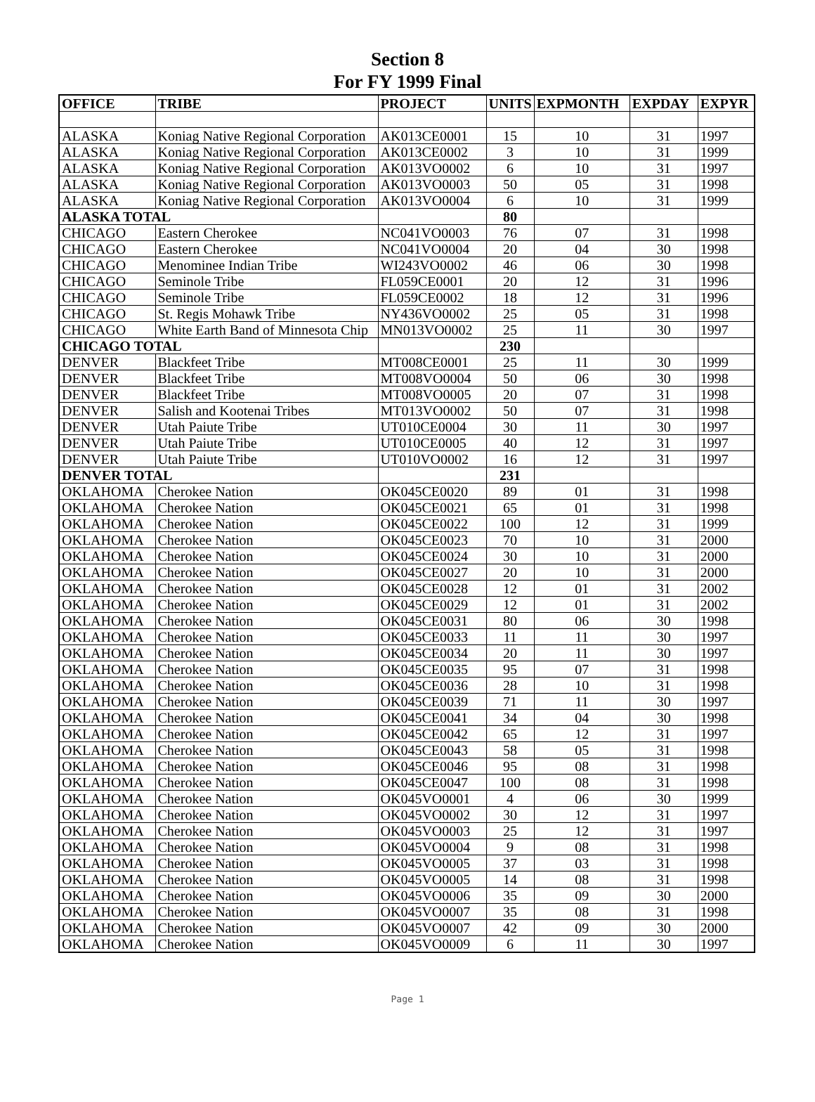Section 8
For FY 1999 Final
| OFFICE | TRIBE | PROJECT | UNITS | EXPMONTH | EXPDAY | EXPYR |
| --- | --- | --- | --- | --- | --- | --- |
| ALASKA | Koniag Native Regional Corporation | AK013CE0001 | 15 | 10 | 31 | 1997 |
| ALASKA | Koniag Native Regional Corporation | AK013CE0002 | 3 | 10 | 31 | 1999 |
| ALASKA | Koniag Native Regional Corporation | AK013VO0002 | 6 | 10 | 31 | 1997 |
| ALASKA | Koniag Native Regional Corporation | AK013VO0003 | 50 | 05 | 31 | 1998 |
| ALASKA | Koniag Native Regional Corporation | AK013VO0004 | 6 | 10 | 31 | 1999 |
| ALASKA TOTAL | | | 80 | | | |
| CHICAGO | Eastern Cherokee | NC041VO0003 | 76 | 07 | 31 | 1998 |
| CHICAGO | Eastern Cherokee | NC041VO0004 | 20 | 04 | 30 | 1998 |
| CHICAGO | Menominee Indian Tribe | WI243VO0002 | 46 | 06 | 30 | 1998 |
| CHICAGO | Seminole Tribe | FL059CE0001 | 20 | 12 | 31 | 1996 |
| CHICAGO | Seminole Tribe | FL059CE0002 | 18 | 12 | 31 | 1996 |
| CHICAGO | St. Regis Mohawk Tribe | NY436VO0002 | 25 | 05 | 31 | 1998 |
| CHICAGO | White Earth Band of Minnesota Chip | MN013VO0002 | 25 | 11 | 30 | 1997 |
| CHICAGO TOTAL | | | 230 | | | |
| DENVER | Blackfeet Tribe | MT008CE0001 | 25 | 11 | 30 | 1999 |
| DENVER | Blackfeet Tribe | MT008VO0004 | 50 | 06 | 30 | 1998 |
| DENVER | Blackfeet Tribe | MT008VO0005 | 20 | 07 | 31 | 1998 |
| DENVER | Salish and Kootenai Tribes | MT013VO0002 | 50 | 07 | 31 | 1998 |
| DENVER | Utah Paiute Tribe | UT010CE0004 | 30 | 11 | 30 | 1997 |
| DENVER | Utah Paiute Tribe | UT010CE0005 | 40 | 12 | 31 | 1997 |
| DENVER | Utah Paiute Tribe | UT010VO0002 | 16 | 12 | 31 | 1997 |
| DENVER TOTAL | | | 231 | | | |
| OKLAHOMA | Cherokee Nation | OK045CE0020 | 89 | 01 | 31 | 1998 |
| OKLAHOMA | Cherokee Nation | OK045CE0021 | 65 | 01 | 31 | 1998 |
| OKLAHOMA | Cherokee Nation | OK045CE0022 | 100 | 12 | 31 | 1999 |
| OKLAHOMA | Cherokee Nation | OK045CE0023 | 70 | 10 | 31 | 2000 |
| OKLAHOMA | Cherokee Nation | OK045CE0024 | 30 | 10 | 31 | 2000 |
| OKLAHOMA | Cherokee Nation | OK045CE0027 | 20 | 10 | 31 | 2000 |
| OKLAHOMA | Cherokee Nation | OK045CE0028 | 12 | 01 | 31 | 2002 |
| OKLAHOMA | Cherokee Nation | OK045CE0029 | 12 | 01 | 31 | 2002 |
| OKLAHOMA | Cherokee Nation | OK045CE0031 | 80 | 06 | 30 | 1998 |
| OKLAHOMA | Cherokee Nation | OK045CE0033 | 11 | 11 | 30 | 1997 |
| OKLAHOMA | Cherokee Nation | OK045CE0034 | 20 | 11 | 30 | 1997 |
| OKLAHOMA | Cherokee Nation | OK045CE0035 | 95 | 07 | 31 | 1998 |
| OKLAHOMA | Cherokee Nation | OK045CE0036 | 28 | 10 | 31 | 1998 |
| OKLAHOMA | Cherokee Nation | OK045CE0039 | 71 | 11 | 30 | 1997 |
| OKLAHOMA | Cherokee Nation | OK045CE0041 | 34 | 04 | 30 | 1998 |
| OKLAHOMA | Cherokee Nation | OK045CE0042 | 65 | 12 | 31 | 1997 |
| OKLAHOMA | Cherokee Nation | OK045CE0043 | 58 | 05 | 31 | 1998 |
| OKLAHOMA | Cherokee Nation | OK045CE0046 | 95 | 08 | 31 | 1998 |
| OKLAHOMA | Cherokee Nation | OK045CE0047 | 100 | 08 | 31 | 1998 |
| OKLAHOMA | Cherokee Nation | OK045VO0001 | 4 | 06 | 30 | 1999 |
| OKLAHOMA | Cherokee Nation | OK045VO0002 | 30 | 12 | 31 | 1997 |
| OKLAHOMA | Cherokee Nation | OK045VO0003 | 25 | 12 | 31 | 1997 |
| OKLAHOMA | Cherokee Nation | OK045VO0004 | 9 | 08 | 31 | 1998 |
| OKLAHOMA | Cherokee Nation | OK045VO0005 | 37 | 03 | 31 | 1998 |
| OKLAHOMA | Cherokee Nation | OK045VO0005 | 14 | 08 | 31 | 1998 |
| OKLAHOMA | Cherokee Nation | OK045VO0006 | 35 | 09 | 30 | 2000 |
| OKLAHOMA | Cherokee Nation | OK045VO0007 | 35 | 08 | 31 | 1998 |
| OKLAHOMA | Cherokee Nation | OK045VO0007 | 42 | 09 | 30 | 2000 |
| OKLAHOMA | Cherokee Nation | OK045VO0009 | 6 | 11 | 30 | 1997 |
Page 1